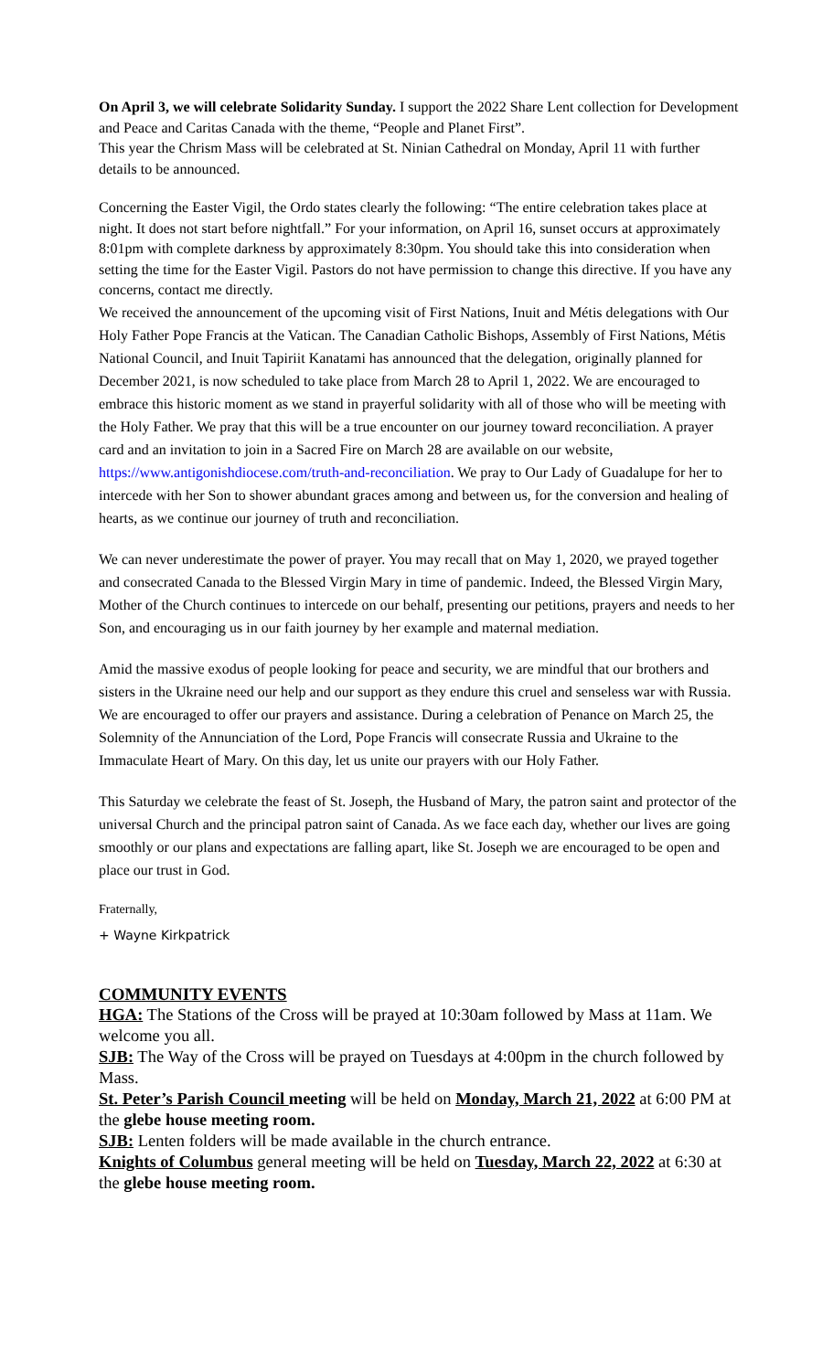On April 3, we will celebrate Solidarity Sunday. I support the 2022 Share Lent collection for Development and Peace and Caritas Canada with the theme, “People and Planet First”.
This year the Chrism Mass will be celebrated at St. Ninian Cathedral on Monday, April 11 with further details to be announced.
Concerning the Easter Vigil, the Ordo states clearly the following: “The entire celebration takes place at night. It does not start before nightfall.” For your information, on April 16, sunset occurs at approximately 8:01pm with complete darkness by approximately 8:30pm. You should take this into consideration when setting the time for the Easter Vigil. Pastors do not have permission to change this directive. If you have any concerns, contact me directly.
We received the announcement of the upcoming visit of First Nations, Inuit and Métis delegations with Our Holy Father Pope Francis at the Vatican. The Canadian Catholic Bishops, Assembly of First Nations, Métis National Council, and Inuit Tapiriit Kanatami has announced that the delegation, originally planned for December 2021, is now scheduled to take place from March 28 to April 1, 2022. We are encouraged to embrace this historic moment as we stand in prayerful solidarity with all of those who will be meeting with the Holy Father. We pray that this will be a true encounter on our journey toward reconciliation. A prayer card and an invitation to join in a Sacred Fire on March 28 are available on our website, https://www.antigonishdiocese.com/truth-and-reconciliation. We pray to Our Lady of Guadalupe for her to intercede with her Son to shower abundant graces among and between us, for the conversion and healing of hearts, as we continue our journey of truth and reconciliation.
We can never underestimate the power of prayer. You may recall that on May 1, 2020, we prayed together and consecrated Canada to the Blessed Virgin Mary in time of pandemic. Indeed, the Blessed Virgin Mary, Mother of the Church continues to intercede on our behalf, presenting our petitions, prayers and needs to her Son, and encouraging us in our faith journey by her example and maternal mediation.
Amid the massive exodus of people looking for peace and security, we are mindful that our brothers and sisters in the Ukraine need our help and our support as they endure this cruel and senseless war with Russia. We are encouraged to offer our prayers and assistance. During a celebration of Penance on March 25, the Solemnity of the Annunciation of the Lord, Pope Francis will consecrate Russia and Ukraine to the Immaculate Heart of Mary. On this day, let us unite our prayers with our Holy Father.
This Saturday we celebrate the feast of St. Joseph, the Husband of Mary, the patron saint and protector of the universal Church and the principal patron saint of Canada. As we face each day, whether our lives are going smoothly or our plans and expectations are falling apart, like St. Joseph we are encouraged to be open and place our trust in God.
Fraternally,
+ Wayne Kirkpatrick
COMMUNITY EVENTS
HGA: The Stations of the Cross will be prayed at 10:30am followed by Mass at 11am. We welcome you all.
SJB: The Way of the Cross will be prayed on Tuesdays at 4:00pm in the church followed by Mass.
St. Peter’s Parish Council meeting will be held on Monday, March 21, 2022 at 6:00 PM at the glebe house meeting room.
SJB: Lenten folders will be made available in the church entrance.
Knights of Columbus general meeting will be held on Tuesday, March 22, 2022 at 6:30 at the glebe house meeting room.